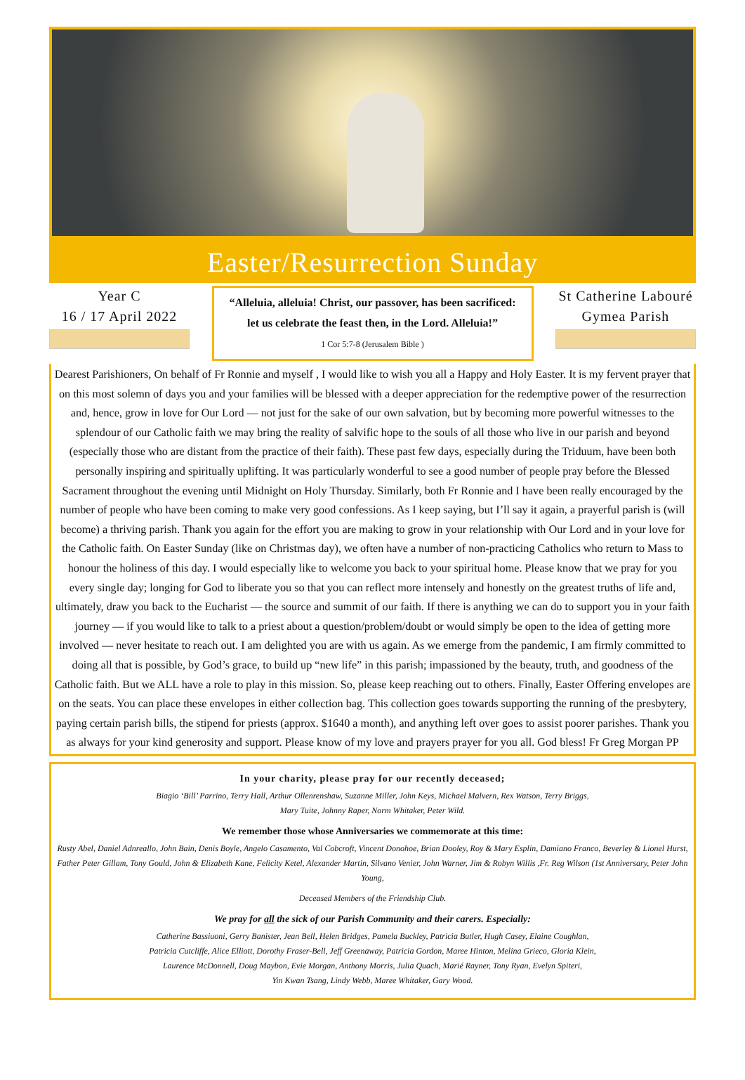Easter/Resurrection Sunday
Year C
16 / 17 April 2022
“Alleluia, alleluia! Christ, our passover, has been sacrificed:
let us celebrate the feast then, in the Lord. Alleluia!”
1 Cor 5:7-8 (Jerusalem Bible )
St Catherine Labouré
Gymea Parish
Dearest Parishioners, On behalf of Fr Ronnie and myself , I would like to wish you all a Happy and Holy Easter. It is my fervent prayer that on this most solemn of days you and your families will be blessed with a deeper appreciation for the redemptive power of the resurrection and, hence, grow in love for Our Lord — not just for the sake of our own salvation, but by becoming more powerful witnesses to the splendour of our Catholic faith we may bring the reality of salvific hope to the souls of all those who live in our parish and beyond (especially those who are distant from the practice of their faith). These past few days, especially during the Triduum, have been both personally inspiring and spiritually uplifting. It was particularly wonderful to see a good number of people pray before the Blessed Sacrament throughout the evening until Midnight on Holy Thursday. Similarly, both Fr Ronnie and I have been really encouraged by the number of people who have been coming to make very good confessions. As I keep saying, but I’ll say it again, a prayerful parish is (will become) a thriving parish. Thank you again for the effort you are making to grow in your relationship with Our Lord and in your love for the Catholic faith. On Easter Sunday (like on Christmas day), we often have a number of non-practicing Catholics who return to Mass to honour the holiness of this day. I would especially like to welcome you back to your spiritual home. Please know that we pray for you every single day; longing for God to liberate you so that you can reflect more intensely and honestly on the greatest truths of life and, ultimately, draw you back to the Eucharist — the source and summit of our faith. If there is anything we can do to support you in your faith journey — if you would like to talk to a priest about a question/problem/doubt or would simply be open to the idea of getting more involved — never hesitate to reach out. I am delighted you are with us again. As we emerge from the pandemic, I am firmly committed to doing all that is possible, by God’s grace, to build up “new life” in this parish; impassioned by the beauty, truth, and goodness of the Catholic faith. But we ALL have a role to play in this mission. So, please keep reaching out to others. Finally, Easter Offering envelopes are on the seats. You can place these envelopes in either collection bag. This collection goes towards supporting the running of the presbytery, paying certain parish bills, the stipend for priests (approx. $1640 a month), and anything left over goes to assist poorer parishes. Thank you as always for your kind generosity and support. Please know of my love and prayers prayer for you all. God bless! Fr Greg Morgan PP
In your charity, please pray for our recently deceased;
Biagio ‘Bill’ Parrino, Terry Hall, Arthur Ollenrenshaw, Suzanne Miller, John Keys, Michael Malvern, Rex Watson, Terry Briggs,
Mary Tuite, Johnny Raper, Norm Whitaker, Peter Wild.
We remember those whose Anniversaries we commemorate at this time:
Rusty Abel, Daniel Adnreallo, John Bain, Denis Boyle, Angelo Casamento, Val Cobcroft, Vincent Donohoe, Brian Dooley, Roy & Mary Esplin, Damiano Franco, Beverley & Lionel Hurst, Father Peter Gillam, Tony Gould, John & Elizabeth Kane, Felicity Ketel, Alexander Martin, Silvano Venier, John Warner, Jim & Robyn Willis ,Fr. Reg Wilson (1st Anniversary, Peter John Young,
Deceased Members of the Friendship Club.
We pray for all the sick of our Parish Community and their carers. Especially:
Catherine Bassiuoni, Gerry Banister, Jean Bell, Helen Bridges, Pamela Buckley, Patricia Butler, Hugh Casey, Elaine Coughlan,
Patricia Cutcliffe, Alice Elliott, Dorothy Fraser-Bell, Jeff Greenaway, Patricia Gordon, Maree Hinton, Melina Grieco, Gloria Klein,
Laurence McDonnell, Doug Maybon, Evie Morgan, Anthony Morris, Julia Quach, Marié Rayner, Tony Ryan, Evelyn Spiteri,
Yin Kwan Tsang, Lindy Webb, Maree Whitaker, Gary Wood.